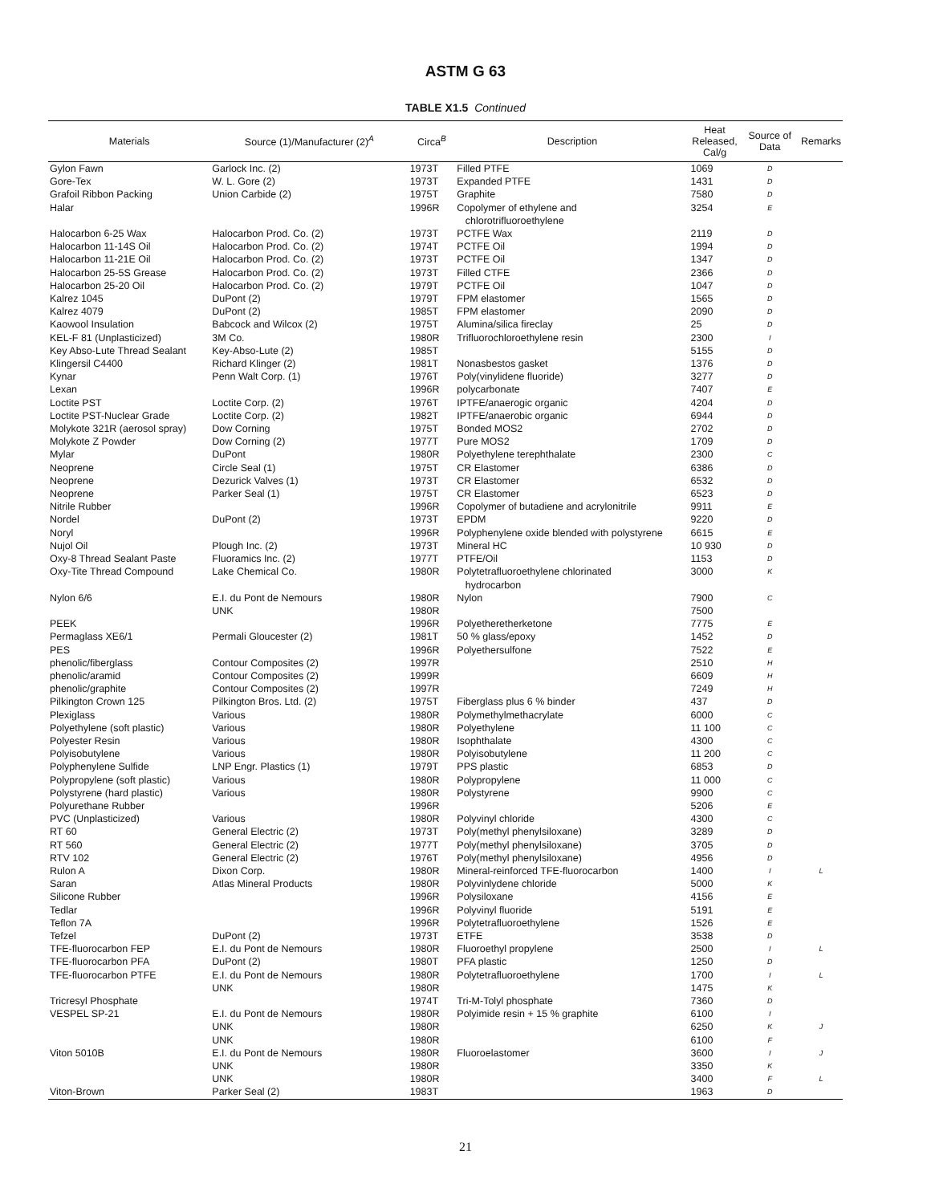ASTM G 63
TABLE X1.5 Continued
| Materials | Source (1)/Manufacturer (2)<sup>A</sup> | Circa<sup>B</sup> | Description | Heat Released, Cal/g | Source of Data | Remarks |
| --- | --- | --- | --- | --- | --- | --- |
| Gylon Fawn | Garlock Inc. (2) | 1973T | Filled PTFE | 1069 | D | |
| Gore-Tex | W. L. Gore (2) | 1973T | Expanded PTFE | 1431 | D | |
| Grafoil Ribbon Packing | Union Carbide (2) | 1975T | Graphite | 7580 | D | |
| Halar | | 1996R | Copolymer of ethylene and chlorotrifluoroethylene | 3254 | E | |
| Halocarbon 6-25 Wax | Halocarbon Prod. Co. (2) | 1973T | PCTFE Wax | 2119 | D | |
| Halocarbon 11-14S Oil | Halocarbon Prod. Co. (2) | 1974T | PCTFE Oil | 1994 | D | |
| Halocarbon 11-21E Oil | Halocarbon Prod. Co. (2) | 1973T | PCTFE Oil | 1347 | D | |
| Halocarbon 25-5S Grease | Halocarbon Prod. Co. (2) | 1973T | Filled CTFE | 2366 | D | |
| Halocarbon 25-20 Oil | Halocarbon Prod. Co. (2) | 1979T | PCTFE Oil | 1047 | D | |
| Kalrez 1045 | DuPont (2) | 1979T | FPM elastomer | 1565 | D | |
| Kalrez 4079 | DuPont (2) | 1985T | FPM elastomer | 2090 | D | |
| Kaowool Insulation | Babcock and Wilcox (2) | 1975T | Alumina/silica fireclay | 25 | D | |
| KEL-F 81 (Unplasticized) | 3M Co. | 1980R | Trifluorochloroethylene resin | 2300 | I | |
| Key Abso-Lute Thread Sealant | Key-Abso-Lute (2) | 1985T | | 5155 | D | |
| Klingersil C4400 | Richard Klinger (2) | 1981T | Nonasbestos gasket | 1376 | D | |
| Kynar | Penn Walt Corp. (1) | 1976T | Poly(vinylidene fluoride) | 3277 | D | |
| Lexan | | 1996R | polycarbonate | 7407 | E | |
| Loctite PST | Loctite Corp. (2) | 1976T | IPTFE/anaerogic organic | 4204 | D | |
| Loctite PST-Nuclear Grade | Loctite Corp. (2) | 1982T | IPTFE/anaerobic organic | 6944 | D | |
| Molykote 321R (aerosol spray) | Dow Corning | 1975T | Bonded MOS2 | 2702 | D | |
| Molykote Z Powder | Dow Corning (2) | 1977T | Pure MOS2 | 1709 | D | |
| Mylar | DuPont | 1980R | Polyethylene terephthalate | 2300 | C | |
| Neoprene | Circle Seal (1) | 1975T | CR Elastomer | 6386 | D | |
| Neoprene | Dezurick Valves (1) | 1973T | CR Elastomer | 6532 | D | |
| Neoprene | Parker Seal (1) | 1975T | CR Elastomer | 6523 | D | |
| Nitrile Rubber | | 1996R | Copolymer of butadiene and acrylonitrile | 9911 | E | |
| Nordel | DuPont (2) | 1973T | EPDM | 9220 | D | |
| Noryl | | 1996R | Polyphenylene oxide blended with polystyrene | 6615 | E | |
| Nujol Oil | Plough Inc. (2) | 1973T | Mineral HC | 10 930 | D | |
| Oxy-8 Thread Sealant Paste | Fluoramics Inc. (2) | 1977T | PTFE/Oil | 1153 | D | |
| Oxy-Tite Thread Compound | Lake Chemical Co. | 1980R | Polytetrafluoroethylene chlorinated hydrocarbon | 3000 | K | |
| Nylon 6/6 | E.I. du Pont de Nemours | 1980R | Nylon | 7900 | C | |
| | UNK | 1980R | | 7500 | | |
| PEEK | | 1996R | Polyetheretherketone | 7775 | E | |
| Permaglass XE6/1 | Permali Gloucester (2) | 1981T | 50 % glass/epoxy | 1452 | D | |
| PES | | 1996R | Polyethersulfone | 7522 | E | |
| phenolic/fiberglass | Contour Composites (2) | 1997R | | 2510 | H | |
| phenolic/aramid | Contour Composites (2) | 1999R | | 6609 | H | |
| phenolic/graphite | Contour Composites (2) | 1997R | | 7249 | H | |
| Pilkington Crown 125 | Pilkington Bros. Ltd. (2) | 1975T | Fiberglass plus 6 % binder | 437 | D | |
| Plexiglass | Various | 1980R | Polymethylmethacrylate | 6000 | C | |
| Polyethylene (soft plastic) | Various | 1980R | Polyethylene | 11 100 | C | |
| Polyester Resin | Various | 1980R | Isophthalate | 4300 | C | |
| Polyisobutylene | Various | 1980R | Polyisobutylene | 11 200 | C | |
| Polyphenylene Sulfide | LNP Engr. Plastics (1) | 1979T | PPS plastic | 6853 | D | |
| Polypropylene (soft plastic) | Various | 1980R | Polypropylene | 11 000 | C | |
| Polystyrene (hard plastic) | Various | 1980R | Polystyrene | 9900 | C | |
| Polyurethane Rubber | | 1996R | | 5206 | E | |
| PVC (Unplasticized) | Various | 1980R | Polyvinyl chloride | 4300 | C | |
| RT 60 | General Electric (2) | 1973T | Poly(methyl phenylsiloxane) | 3289 | D | |
| RT 560 | General Electric (2) | 1977T | Poly(methyl phenylsiloxane) | 3705 | D | |
| RTV 102 | General Electric (2) | 1976T | Poly(methyl phenylsiloxane) | 4956 | D | |
| Rulon A | Dixon Corp. | 1980R | Mineral-reinforced TFE-fluorocarbon | 1400 | I | L |
| Saran | Atlas Mineral Products | 1980R | Polyvinlydene chloride | 5000 | K | |
| Silicone Rubber | | 1996R | Polysiloxane | 4156 | E | |
| Tedlar | | 1996R | Polyvinyl fluoride | 5191 | E | |
| Teflon 7A | | 1996R | Polytetrafluoroethylene | 1526 | E | |
| Tefzel | DuPont (2) | 1973T | ETFE | 3538 | D | |
| TFE-fluorocarbon FEP | E.I. du Pont de Nemours | 1980R | Fluoroethyl propylene | 2500 | I | L |
| TFE-fluorocarbon PFA | DuPont (2) | 1980T | PFA plastic | 1250 | D | |
| TFE-fluorocarbon PTFE | E.I. du Pont de Nemours | 1980R | Polytetrafluoroethylene | 1700 | I | L |
| | UNK | 1980R | | 1475 | K | |
| Tricresyl Phosphate | | 1974T | Tri-M-Tolyl phosphate | 7360 | D | |
| VESPEL SP-21 | E.I. du Pont de Nemours | 1980R | Polyimide resin + 15 % graphite | 6100 | I | |
| | UNK | 1980R | | 6250 | K | J |
| | UNK | 1980R | | 6100 | F | |
| Viton 5010B | E.I. du Pont de Nemours | 1980R | Fluoroelastomer | 3600 | I | J |
| | UNK | 1980R | | 3350 | K | |
| | UNK | 1980R | | 3400 | F | L |
| Viton-Brown | Parker Seal (2) | 1983T | | 1963 | D | |
21